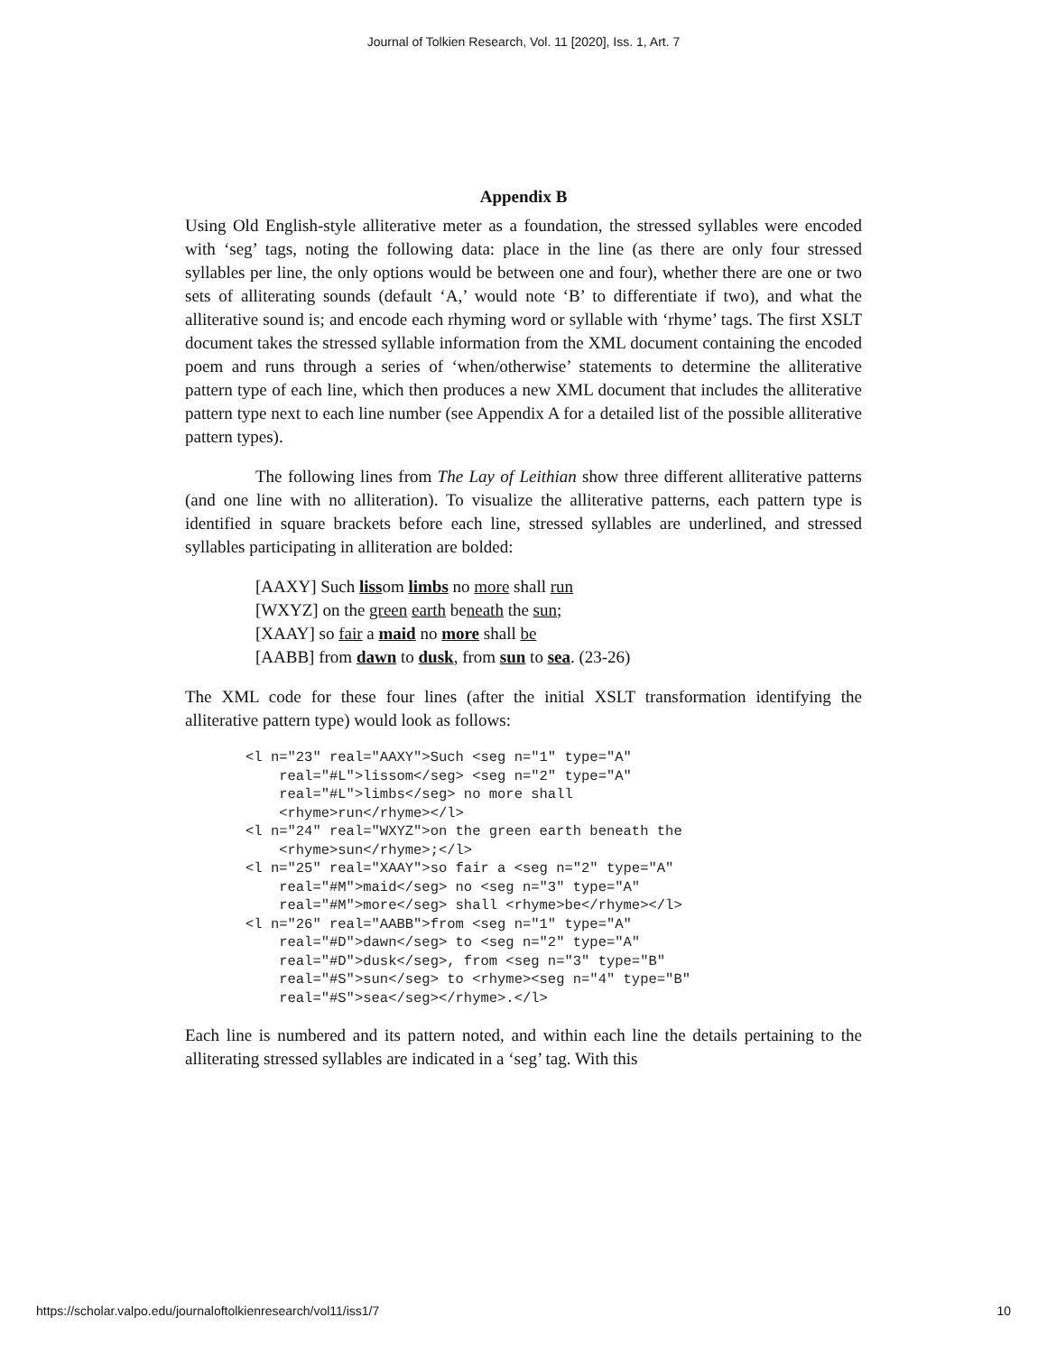Journal of Tolkien Research, Vol. 11 [2020], Iss. 1, Art. 7
Appendix B
Using Old English-style alliterative meter as a foundation, the stressed syllables were encoded with ‘seg’ tags, noting the following data: place in the line (as there are only four stressed syllables per line, the only options would be between one and four), whether there are one or two sets of alliterating sounds (default ‘A,’ would note ‘B’ to differentiate if two), and what the alliterative sound is; and encode each rhyming word or syllable with ‘rhyme’ tags. The first XSLT document takes the stressed syllable information from the XML document containing the encoded poem and runs through a series of ‘when/otherwise’ statements to determine the alliterative pattern type of each line, which then produces a new XML document that includes the alliterative pattern type next to each line number (see Appendix A for a detailed list of the possible alliterative pattern types).
The following lines from The Lay of Leithian show three different alliterative patterns (and one line with no alliteration). To visualize the alliterative patterns, each pattern type is identified in square brackets before each line, stressed syllables are underlined, and stressed syllables participating in alliteration are bolded:
[AAXY] Such lissom limbs no more shall run
[WXYZ] on the green earth beneath the sun;
[XAAY] so fair a maid no more shall be
[AABB] from dawn to dusk, from sun to sea. (23-26)
The XML code for these four lines (after the initial XSLT transformation identifying the alliterative pattern type) would look as follows:
<l n="23" real="AAXY">Such <seg n="1" type="A"
    real="#L">lissom</seg> <seg n="2" type="A"
    real="#L">limbs</seg> no more shall
    <rhyme>run</rhyme></l>
<l n="24" real="WXYZ">on the green earth beneath the
    <rhyme>sun</rhyme>;</l>
<l n="25" real="XAAY">so fair a <seg n="2" type="A"
    real="#M">maid</seg> no <seg n="3" type="A"
    real="#M">more</seg> shall <rhyme>be</rhyme></l>
<l n="26" real="AABB">from <seg n="1" type="A"
    real="#D">dawn</seg> to <seg n="2" type="A"
    real="#D">dusk</seg>, from <seg n="3" type="B"
    real="#S">sun</seg> to <rhyme><seg n="4" type="B"
    real="#S">sea</seg></rhyme>.</l>
Each line is numbered and its pattern noted, and within each line the details pertaining to the alliterating stressed syllables are indicated in a ‘seg’ tag. With this
https://scholar.valpo.edu/journaloftolkienresearch/vol11/iss1/7 10